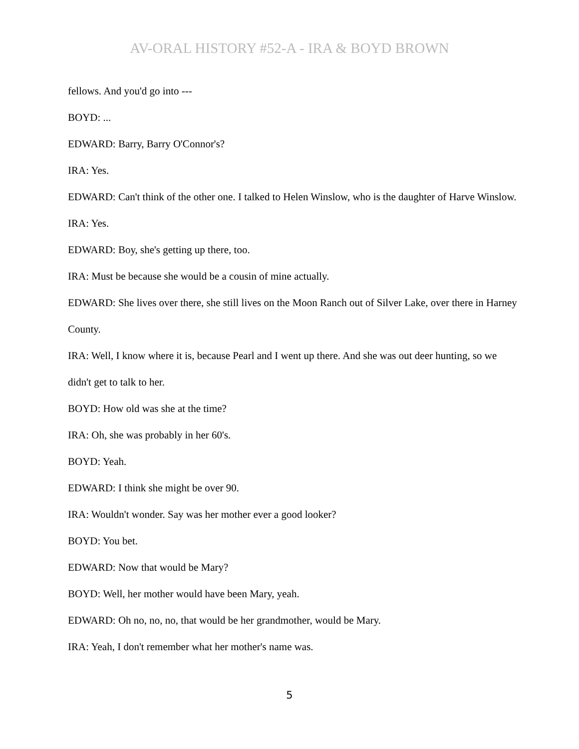AV-ORAL HISTORY #52-A - IRA & BOYD BROWN
fellows. And you'd go into ---
BOYD: ...
EDWARD: Barry, Barry O'Connor's?
IRA: Yes.
EDWARD: Can't think of the other one. I talked to Helen Winslow, who is the daughter of Harve Winslow.
IRA: Yes.
EDWARD: Boy, she's getting up there, too.
IRA: Must be because she would be a cousin of mine actually.
EDWARD: She lives over there, she still lives on the Moon Ranch out of Silver Lake, over there in Harney County.
IRA: Well, I know where it is, because Pearl and I went up there. And she was out deer hunting, so we didn't get to talk to her.
BOYD: How old was she at the time?
IRA: Oh, she was probably in her 60's.
BOYD: Yeah.
EDWARD: I think she might be over 90.
IRA: Wouldn't wonder. Say was her mother ever a good looker?
BOYD: You bet.
EDWARD: Now that would be Mary?
BOYD: Well, her mother would have been Mary, yeah.
EDWARD: Oh no, no, no, that would be her grandmother, would be Mary.
IRA: Yeah, I don't remember what her mother's name was.
5